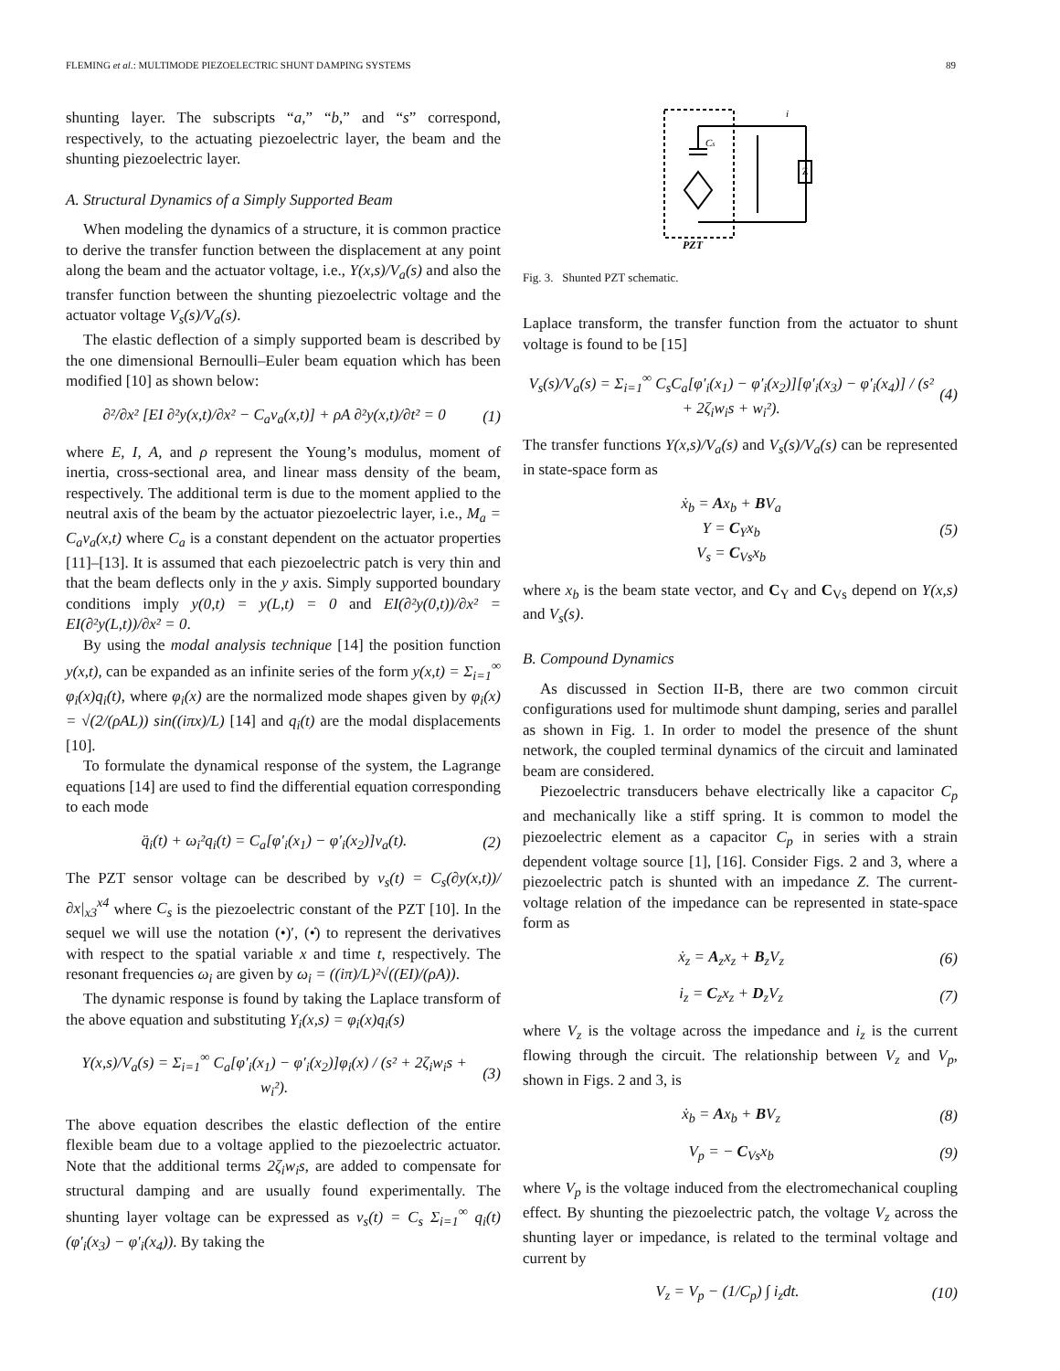FLEMING et al.: MULTIMODE PIEZOELECTRIC SHUNT DAMPING SYSTEMS 89
shunting layer. The subscripts “a,” “b,” and “s” correspond, respectively, to the actuating piezoelectric layer, the beam and the shunting piezoelectric layer.
A. Structural Dynamics of a Simply Supported Beam
When modeling the dynamics of a structure, it is common practice to derive the transfer function between the displacement at any point along the beam and the actuator voltage, i.e., Y(x,s)/V<sub>a</sub>(s) and also the transfer function between the shunting piezoelectric voltage and the actuator voltage V<sub>s</sub>(s)/V<sub>a</sub>(s).
The elastic deflection of a simply supported beam is described by the one dimensional Bernoulli–Euler beam equation which has been modified [10] as shown below:
∂²/∂x² [EI ∂²y(x,t)/∂x² − C<sub>a</sub>v<sub>a</sub>(x,t)] + ρA ∂²y(x,t)/∂t² = 0 (1)
where E, I, A, and ρ represent the Young’s modulus, moment of inertia, cross-sectional area, and linear mass density of the beam, respectively. The additional term is due to the moment applied to the neutral axis of the beam by the actuator piezoelectric layer, i.e., M<sub>a</sub> = C<sub>a</sub>v<sub>a</sub>(x,t) where C<sub>a</sub> is a constant dependent on the actuator properties [11]–[13]. It is assumed that each piezoelectric patch is very thin and that the beam deflects only in the y axis. Simply supported boundary conditions imply y(0,t) = y(L,t) = 0 and EI(∂²y(0,t))/∂x² = EI(∂²y(L,t))/∂x² = 0.
By using the modal analysis technique [14] the position function y(x,t), can be expanded as an infinite series of the form y(x,t) = Σ<sub>i=1</sub><sup>∞</sup> φ<sub>i</sub>(x)q<sub>i</sub>(t), where φ<sub>i</sub>(x) are the normalized mode shapes given by φ<sub>i</sub>(x) = √(2/(ρAL)) sin((iπx)/L) [14] and q<sub>i</sub>(t) are the modal displacements [10].
To formulate the dynamical response of the system, the Lagrange equations [14] are used to find the differential equation corresponding to each mode
q̈<sub>i</sub>(t) + ω<sub>i</sub>²q<sub>i</sub>(t) = C<sub>a</sub>[φ′<sub>i</sub>(x<sub>1</sub>) − φ′<sub>i</sub>(x<sub>2</sub>)]v<sub>a</sub>(t). (2)
The PZT sensor voltage can be described by v<sub>s</sub>(t) = C<sub>s</sub>(∂y(x,t))/∂x|<sub>x3</sub><sup>x4</sup> where C<sub>s</sub> is the piezoelectric constant of the PZT [10]. In the sequel we will use the notation (•)′, (•̇) to represent the derivatives with respect to the spatial variable x and time t, respectively. The resonant frequencies ω<sub>i</sub> are given by ω<sub>i</sub> = ((iπ)/L)²√((EI)/(ρA)).
The dynamic response is found by taking the Laplace transform of the above equation and substituting Y<sub>i</sub>(x,s) = φ<sub>i</sub>(x)q<sub>i</sub>(s)
Y(x,s)/V<sub>a</sub>(s) = Σ<sub>i=1</sub><sup>∞</sup> C<sub>a</sub>[φ′<sub>i</sub>(x<sub>1</sub>) − φ′<sub>i</sub>(x<sub>2</sub>)]φ<sub>i</sub>(x) / (s² + 2ζ<sub>i</sub>w<sub>i</sub>s + w<sub>i</sub>²). (3)
The above equation describes the elastic deflection of the entire flexible beam due to a voltage applied to the piezoelectric actuator. Note that the additional terms 2ζ<sub>i</sub>w<sub>i</sub>s, are added to compensate for structural damping and are usually found experimentally. The shunting layer voltage can be expressed as v<sub>s</sub>(t) = C<sub>s</sub> Σ<sub>i=1</sub><sup>∞</sup> q<sub>i</sub>(t)(φ′<sub>i</sub>(x<sub>3</sub>) − φ′<sub>i</sub>(x<sub>4</sub>)). By taking the
Cs
Z
PZT
i
Fig. 3. Shunted PZT schematic.
Laplace transform, the transfer function from the actuator to shunt voltage is found to be [15]
V<sub>s</sub>(s)/V<sub>a</sub>(s) = Σ<sub>i=1</sub><sup>∞</sup> C<sub>s</sub>C<sub>a</sub>[φ′<sub>i</sub>(x<sub>1</sub>) − φ′<sub>i</sub>(x<sub>2</sub>)][φ′<sub>i</sub>(x<sub>3</sub>) − φ′<sub>i</sub>(x<sub>4</sub>)] / (s² + 2ζ<sub>i</sub>w<sub>i</sub>s + w<sub>i</sub>²). (4)
The transfer functions Y(x,s)/V<sub>a</sub>(s) and V<sub>s</sub>(s)/V<sub>a</sub>(s) can be represented in state-space form as
ẋ<sub>b</sub> = Ax<sub>b</sub> + BV<sub>a</sub>
Y = C<sub>Y</sub>x<sub>b</sub>
V<sub>s</sub> = C<sub>Vs</sub>x<sub>b</sub> (5)
where x<sub>b</sub> is the beam state vector, and C<sub>Y</sub> and C<sub>Vs</sub> depend on Y(x,s) and V<sub>s</sub>(s).
B. Compound Dynamics
As discussed in Section II-B, there are two common circuit configurations used for multimode shunt damping, series and parallel as shown in Fig. 1. In order to model the presence of the shunt network, the coupled terminal dynamics of the circuit and laminated beam are considered.
Piezoelectric transducers behave electrically like a capacitor C<sub>p</sub> and mechanically like a stiff spring. It is common to model the piezoelectric element as a capacitor C<sub>p</sub> in series with a strain dependent voltage source [1], [16]. Consider Figs. 2 and 3, where a piezoelectric patch is shunted with an impedance Z. The current-voltage relation of the impedance can be represented in state-space form as
ẋ<sub>z</sub> = A<sub>z</sub>x<sub>z</sub> + B<sub>z</sub>V<sub>z</sub> (6)
i<sub>z</sub> = C<sub>z</sub>x<sub>z</sub> + D<sub>z</sub>V<sub>z</sub> (7)
where V<sub>z</sub> is the voltage across the impedance and i<sub>z</sub> is the current flowing through the circuit. The relationship between V<sub>z</sub> and V<sub>p</sub>, shown in Figs. 2 and 3, is
ẋ<sub>b</sub> = Ax<sub>b</sub> + BV<sub>z</sub> (8)
V<sub>p</sub> = − C<sub>Vs</sub>x<sub>b</sub> (9)
where V<sub>p</sub> is the voltage induced from the electromechanical coupling effect. By shunting the piezoelectric patch, the voltage V<sub>z</sub> across the shunting layer or impedance, is related to the terminal voltage and current by
V<sub>z</sub> = V<sub>p</sub> − (1/C<sub>p</sub>) ∫ i<sub>z</sub>dt. (10)